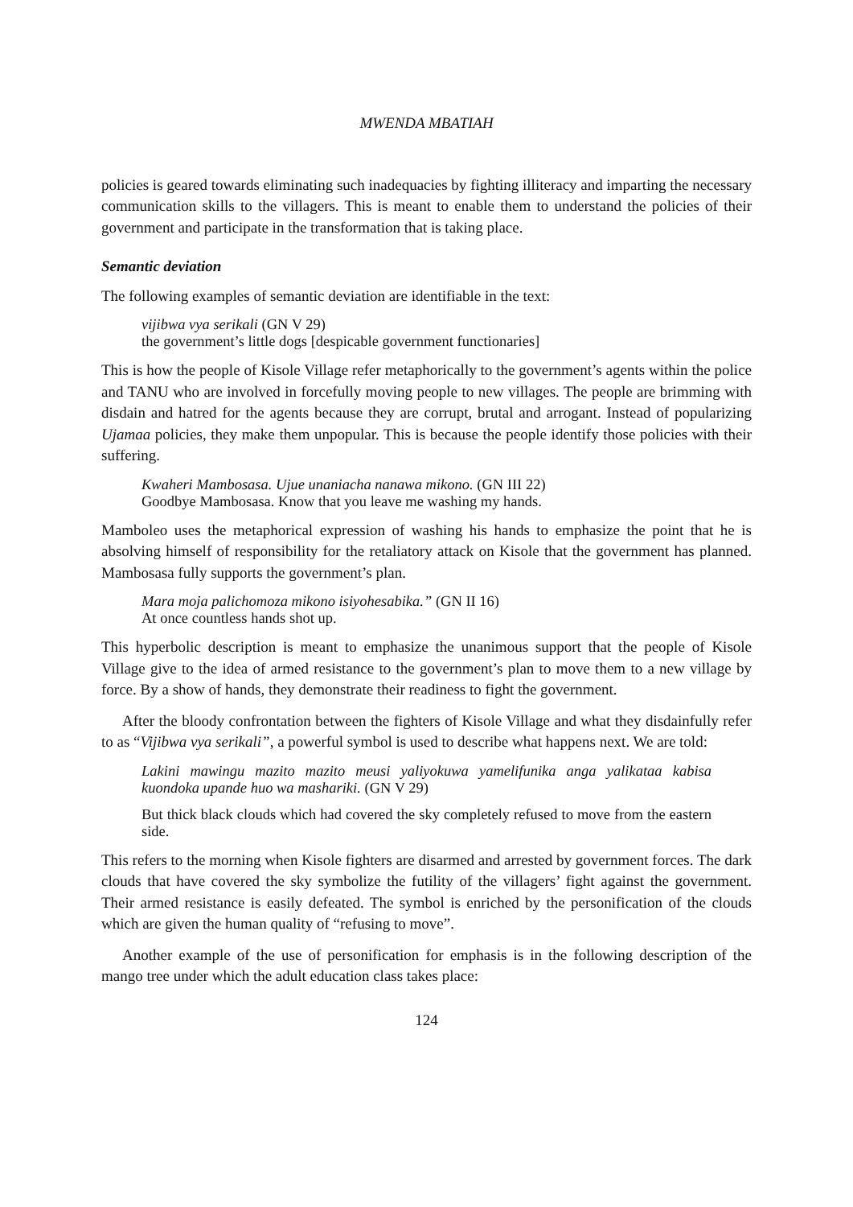MWENDA MBATIAH
policies is geared towards eliminating such inadequacies by fighting illiteracy and imparting the necessary communication skills to the villagers. This is meant to enable them to understand the policies of their government and participate in the transformation that is taking place.
Semantic deviation
The following examples of semantic deviation are identifiable in the text:
vijibwa vya serikali (GN V 29)
the government’s little dogs [despicable government functionaries]
This is how the people of Kisole Village refer metaphorically to the government’s agents within the police and TANU who are involved in forcefully moving people to new villages. The people are brimming with disdain and hatred for the agents because they are corrupt, brutal and arrogant. Instead of popularizing Ujamaa policies, they make them unpopular. This is because the people identify those policies with their suffering.
Kwaheri Mambosasa. Ujue unaniacha nanawa mikono. (GN III 22)
Goodbye Mambosasa. Know that you leave me washing my hands.
Mamboleo uses the metaphorical expression of washing his hands to emphasize the point that he is absolving himself of responsibility for the retaliatory attack on Kisole that the government has planned. Mambosasa fully supports the government’s plan.
Mara moja palichomoza mikono isiyohesabika.” (GN II 16)
At once countless hands shot up.
This hyperbolic description is meant to emphasize the unanimous support that the people of Kisole Village give to the idea of armed resistance to the government’s plan to move them to a new village by force. By a show of hands, they demonstrate their readiness to fight the government.
After the bloody confrontation between the fighters of Kisole Village and what they disdainfully refer to as “Vijibwa vya serikali”, a powerful symbol is used to describe what happens next. We are told:
Lakini mawingu mazito mazito meusi yaliyokuwa yamelifunika anga yalikataa kabisa kuondoka upande huo wa mashariki. (GN V 29)
But thick black clouds which had covered the sky completely refused to move from the eastern side.
This refers to the morning when Kisole fighters are disarmed and arrested by government forces. The dark clouds that have covered the sky symbolize the futility of the villagers’ fight against the government. Their armed resistance is easily defeated. The symbol is enriched by the personification of the clouds which are given the human quality of “refusing to move”.
Another example of the use of personification for emphasis is in the following description of the mango tree under which the adult education class takes place:
124